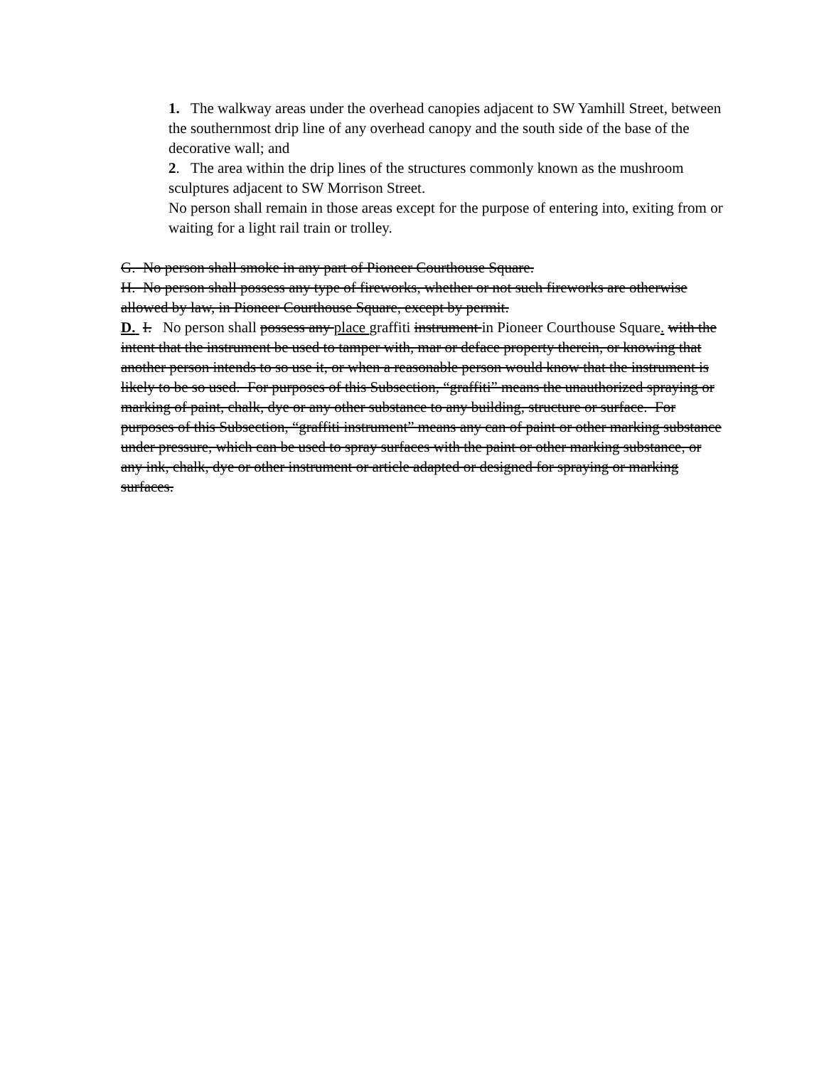1. The walkway areas under the overhead canopies adjacent to SW Yamhill Street, between the southernmost drip line of any overhead canopy and the south side of the base of the decorative wall; and
2. The area within the drip lines of the structures commonly known as the mushroom sculptures adjacent to SW Morrison Street.
No person shall remain in those areas except for the purpose of entering into, exiting from or waiting for a light rail train or trolley.
G. No person shall smoke in any part of Pioneer Courthouse Square.
H. No person shall possess any type of fireworks, whether or not such fireworks are otherwise allowed by law, in Pioneer Courthouse Square, except by permit.
D. I. No person shall possess any place graffiti instrument in Pioneer Courthouse Square. with the intent that the instrument be used to tamper with, mar or deface property therein, or knowing that another person intends to so use it, or when a reasonable person would know that the instrument is likely to be so used. For purposes of this Subsection, “graffiti” means the unauthorized spraying or marking of paint, chalk, dye or any other substance to any building, structure or surface. For purposes of this Subsection, “graffiti instrument” means any can of paint or other marking substance under pressure, which can be used to spray surfaces with the paint or other marking substance, or any ink, chalk, dye or other instrument or article adapted or designed for spraying or marking surfaces.